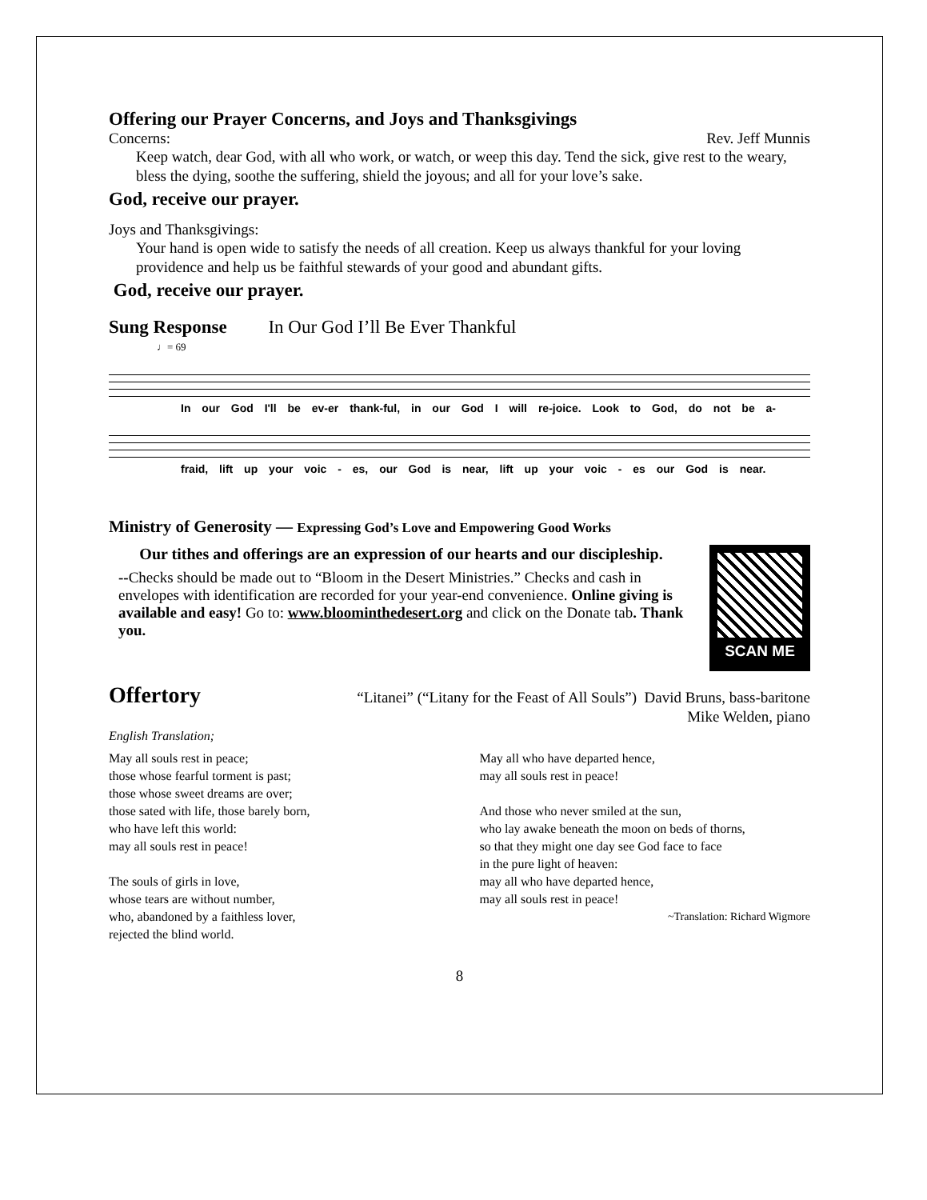Offering our Prayer Concerns, and Joys and Thanksgivings
Concerns: Rev. Jeff Munnis
Keep watch, dear God, with all who work, or watch, or weep this day. Tend the sick, give rest to the weary, bless the dying, soothe the suffering, shield the joyous; and all for your love’s sake.
God, receive our prayer.
Joys and Thanksgivings:
Your hand is open wide to satisfy the needs of all creation. Keep us always thankful for your loving providence and help us be faithful stewards of your good and abundant gifts.
God, receive our prayer.
Sung Response In Our God I’ll Be Ever Thankful
♩= 69
In our God I'll be ev-er thank-ful, in our God I will re-joice. Look to God, do not be a-
fraid, lift up your voic - es, our God is near, lift up your voic - es our God is near.
Ministry of Generosity — Expressing God’s Love and Empowering Good Works
Our tithes and offerings are an expression of our hearts and our discipleship.
--Checks should be made out to “Bloom in the Desert Ministries.” Checks and cash in envelopes with identification are recorded for your year-end convenience. Online giving is available and easy! Go to: www.bloominthedesert.org and click on the Donate tab. Thank you.
SCAN ME
Offertory “Litanei” (“Litany for the Feast of All Souls”) David Bruns, bass-baritone
Mike Welden, piano
English Translation;
May all souls rest in peace;
those whose fearful torment is past;
those whose sweet dreams are over;
those sated with life, those barely born,
who have left this world:
may all souls rest in peace!
The souls of girls in love,
whose tears are without number,
who, abandoned by a faithless lover,
rejected the blind world.
May all who have departed hence,
may all souls rest in peace!
And those who never smiled at the sun,
who lay awake beneath the moon on beds of thorns,
so that they might one day see God face to face
in the pure light of heaven:
may all who have departed hence,
may all souls rest in peace!
~Translation: Richard Wigmore
8